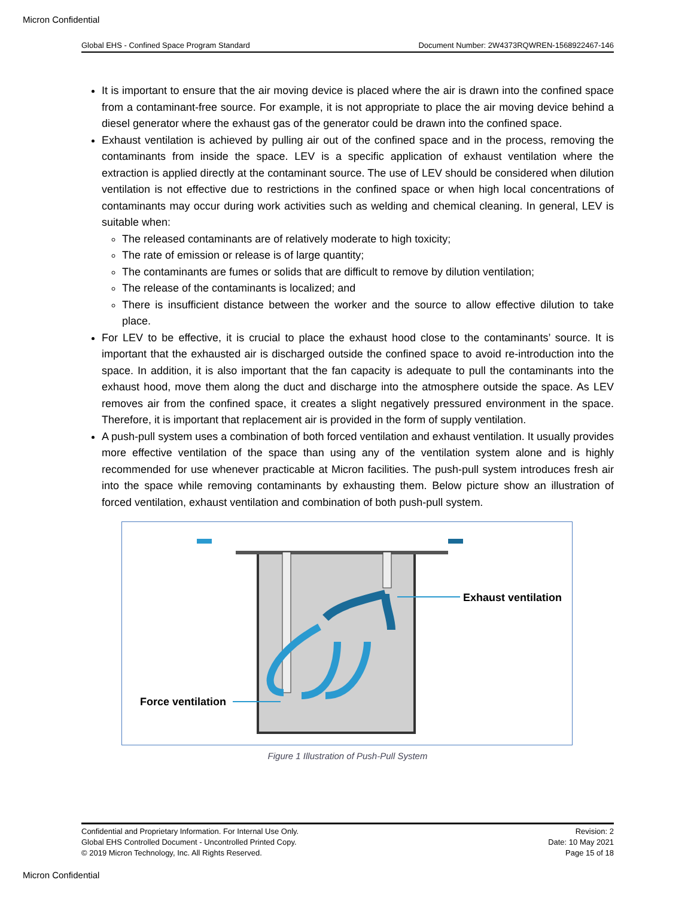Micron Confidential
Global EHS - Confined Space Program Standard Document Number: 2W4373RQWREN-1568922467-146
It is important to ensure that the air moving device is placed where the air is drawn into the confined space from a contaminant-free source. For example, it is not appropriate to place the air moving device behind a diesel generator where the exhaust gas of the generator could be drawn into the confined space.
Exhaust ventilation is achieved by pulling air out of the confined space and in the process, removing the contaminants from inside the space. LEV is a specific application of exhaust ventilation where the extraction is applied directly at the contaminant source. The use of LEV should be considered when dilution ventilation is not effective due to restrictions in the confined space or when high local concentrations of contaminants may occur during work activities such as welding and chemical cleaning. In general, LEV is suitable when:
The released contaminants are of relatively moderate to high toxicity;
The rate of emission or release is of large quantity;
The contaminants are fumes or solids that are difficult to remove by dilution ventilation;
The release of the contaminants is localized; and
There is insufficient distance between the worker and the source to allow effective dilution to take place.
For LEV to be effective, it is crucial to place the exhaust hood close to the contaminants’ source. It is important that the exhausted air is discharged outside the confined space to avoid re-introduction into the space. In addition, it is also important that the fan capacity is adequate to pull the contaminants into the exhaust hood, move them along the duct and discharge into the atmosphere outside the space. As LEV removes air from the confined space, it creates a slight negatively pressured environment in the space. Therefore, it is important that replacement air is provided in the form of supply ventilation.
A push-pull system uses a combination of both forced ventilation and exhaust ventilation. It usually provides more effective ventilation of the space than using any of the ventilation system alone and is highly recommended for use whenever practicable at Micron facilities. The push-pull system introduces fresh air into the space while removing contaminants by exhausting them. Below picture show an illustration of forced ventilation, exhaust ventilation and combination of both push-pull system.
Exhaust ventilation
Force ventilation
Figure 1 Illustration of Push-Pull System
Confidential and Proprietary Information. For Internal Use Only.
Global EHS Controlled Document - Uncontrolled Printed Copy.
© 2019 Micron Technology, Inc. All Rights Reserved.
Revision: 2
Date: 10 May 2021
Page 15 of 18
Micron Confidential